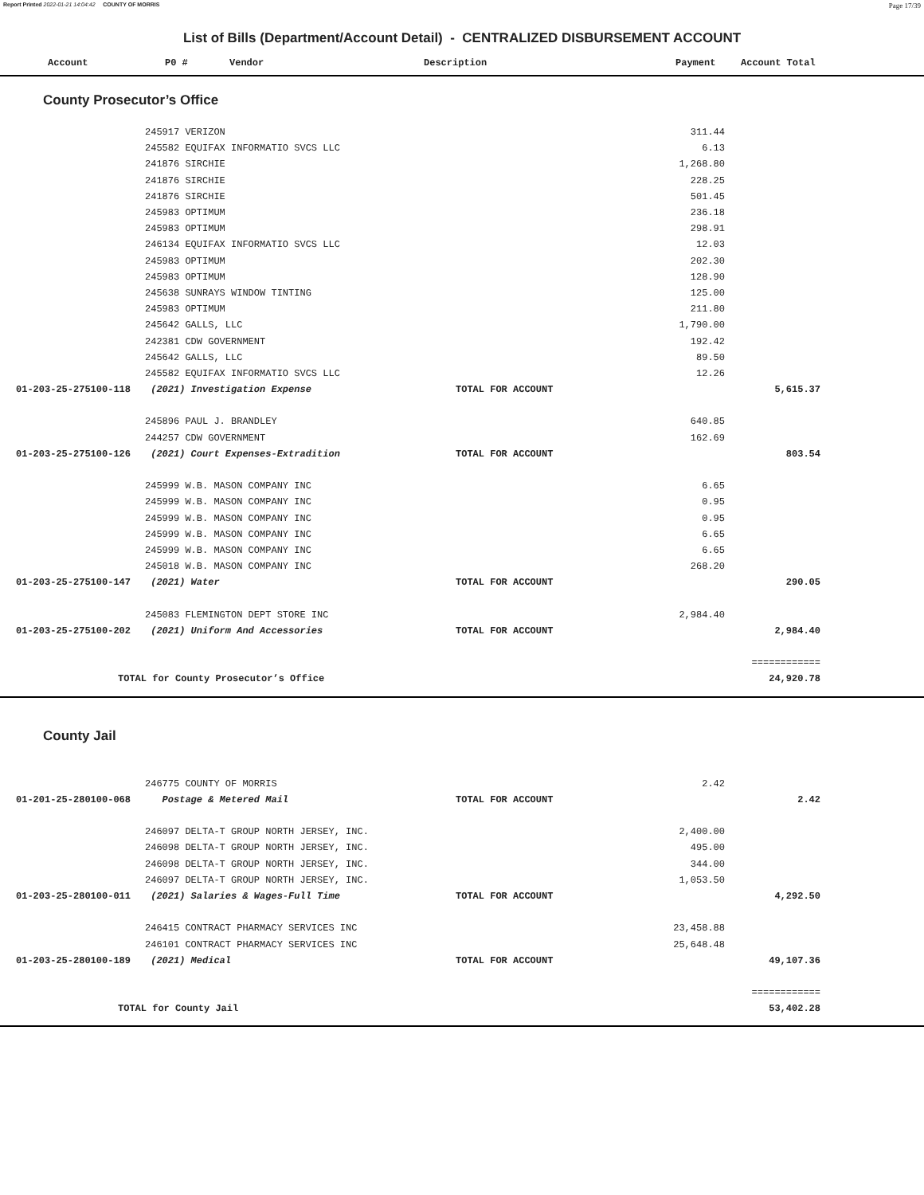Report Printed 2022-01-21 14:04:42 COUNTY OF MORRIS Page 17/39
List of Bills (Department/Account Detail) - CENTRALIZED DISBURSEMENT ACCOUNT
Account P0 # Vendor Description Payment Account Total
County Prosecutor’s Office
| | 245917 VERIZON | | 311.44 | |
| | 245582 EQUIFAX INFORMATIO SVCS LLC | | 6.13 | |
| | 241876 SIRCHIE | | 1,268.80 | |
| | 241876 SIRCHIE | | 228.25 | |
| | 241876 SIRCHIE | | 501.45 | |
| | 245983 OPTIMUM | | 236.18 | |
| | 245983 OPTIMUM | | 298.91 | |
| | 246134 EQUIFAX INFORMATIO SVCS LLC | | 12.03 | |
| | 245983 OPTIMUM | | 202.30 | |
| | 245983 OPTIMUM | | 128.90 | |
| | 245638 SUNRAYS WINDOW TINTING | | 125.00 | |
| | 245983 OPTIMUM | | 211.80 | |
| | 245642 GALLS, LLC | | 1,790.00 | |
| | 242381 CDW GOVERNMENT | | 192.42 | |
| | 245642 GALLS, LLC | | 89.50 | |
| | 245582 EQUIFAX INFORMATIO SVCS LLC | | 12.26 | |
| 01-203-25-275100-118 | (2021) Investigation Expense | TOTAL FOR ACCOUNT | | 5,615.37 |
| | 245896 PAUL J. BRANDLEY | | 640.85 | |
| | 244257 CDW GOVERNMENT | | 162.69 | |
| 01-203-25-275100-126 | (2021) Court Expenses-Extradition | TOTAL FOR ACCOUNT | | 803.54 |
| | 245999 W.B. MASON COMPANY INC | | 6.65 | |
| | 245999 W.B. MASON COMPANY INC | | 0.95 | |
| | 245999 W.B. MASON COMPANY INC | | 0.95 | |
| | 245999 W.B. MASON COMPANY INC | | 6.65 | |
| | 245999 W.B. MASON COMPANY INC | | 6.65 | |
| | 245018 W.B. MASON COMPANY INC | | 268.20 | |
| 01-203-25-275100-147 | (2021) Water | TOTAL FOR ACCOUNT | | 290.05 |
| | 245083 FLEMINGTON DEPT STORE INC | | 2,984.40 | |
| 01-203-25-275100-202 | (2021) Uniform And Accessories | TOTAL FOR ACCOUNT | | 2,984.40 |
| | | | | ============ |
| TOTAL for County Prosecutor’s Office | | | | 24,920.78 |
County Jail
| | 246775 COUNTY OF MORRIS | | 2.42 | |
| 01-201-25-280100-068 | Postage & Metered Mail | TOTAL FOR ACCOUNT | | 2.42 |
| | 246097 DELTA-T GROUP NORTH JERSEY, INC. | | 2,400.00 | |
| | 246098 DELTA-T GROUP NORTH JERSEY, INC. | | 495.00 | |
| | 246098 DELTA-T GROUP NORTH JERSEY, INC. | | 344.00 | |
| | 246097 DELTA-T GROUP NORTH JERSEY, INC. | | 1,053.50 | |
| 01-203-25-280100-011 | (2021) Salaries & Wages-Full Time | TOTAL FOR ACCOUNT | | 4,292.50 |
| | 246415 CONTRACT PHARMACY SERVICES INC | | 23,458.88 | |
| | 246101 CONTRACT PHARMACY SERVICES INC | | 25,648.48 | |
| 01-203-25-280100-189 | (2021) Medical | TOTAL FOR ACCOUNT | | 49,107.36 |
| | | | | ============ |
| TOTAL for County Jail | | | | 53,402.28 |